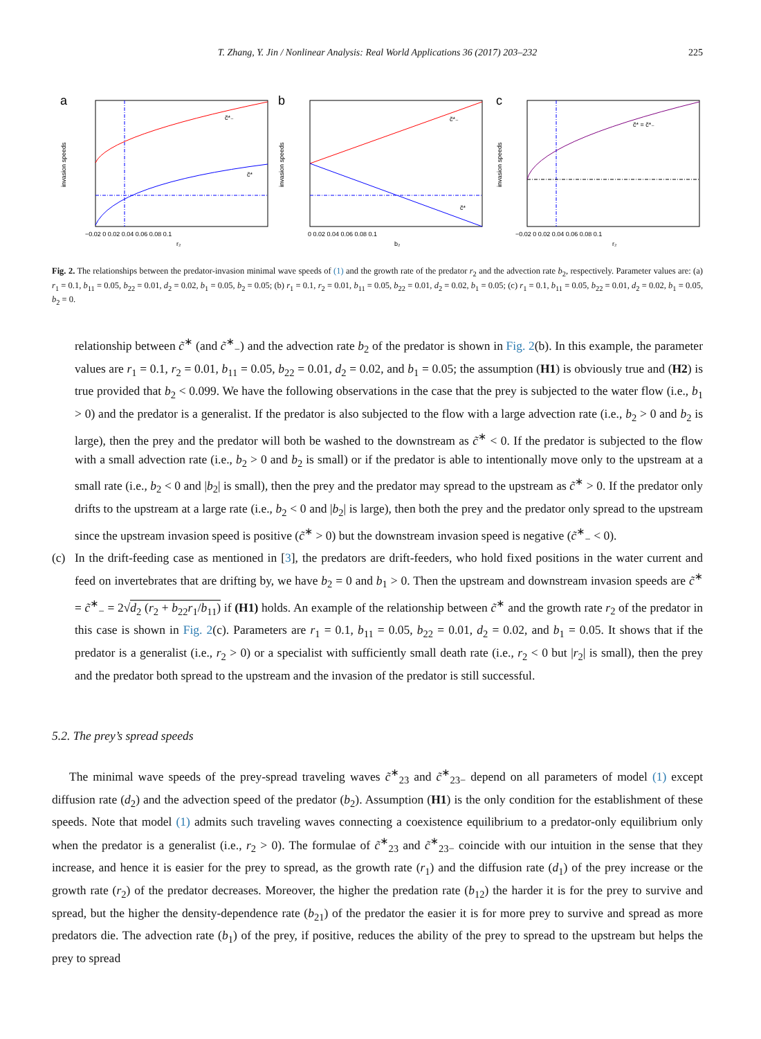T. Zhang, Y. Jin / Nonlinear Analysis: Real World Applications 36 (2017) 203–232 225
a
c̃*₋
c̃*
invasion speeds
r₂
−0.02 0 0.02 0.04 0.06 0.08 0.1
b
c̃*₋
c̃*
invasion speeds
b₂
0 0.02 0.04 0.06 0.08 0.1
c
c̃* = c̃*₋
invasion speeds
r₂
−0.02 0 0.02 0.04 0.06 0.08 0.1
Fig. 2. The relationships between the predator-invasion minimal wave speeds of (1) and the growth rate of the predator r<sub>2</sub> and the advection rate b<sub>2</sub>, respectively. Parameter values are: (a) r<sub>1</sub> = 0.1, b<sub>11</sub> = 0.05, b<sub>22</sub> = 0.01, d<sub>2</sub> = 0.02, b<sub>1</sub> = 0.05, b<sub>2</sub> = 0.05; (b) r<sub>1</sub> = 0.1, r<sub>2</sub> = 0.01, b<sub>11</sub> = 0.05, b<sub>22</sub> = 0.01, d<sub>2</sub> = 0.02, b<sub>1</sub> = 0.05; (c) r<sub>1</sub> = 0.1, b<sub>11</sub> = 0.05, b<sub>22</sub> = 0.01, d<sub>2</sub> = 0.02, b<sub>1</sub> = 0.05, b<sub>2</sub> = 0.
relationship between c̃<sup>∗</sup> (and c̃<sup>∗</sup><sub>−</sub>) and the advection rate b<sub>2</sub> of the predator is shown in Fig. 2(b). In this example, the parameter values are r<sub>1</sub> = 0.1, r<sub>2</sub> = 0.01, b<sub>11</sub> = 0.05, b<sub>22</sub> = 0.01, d<sub>2</sub> = 0.02, and b<sub>1</sub> = 0.05; the assumption (H1) is obviously true and (H2) is true provided that b<sub>2</sub> < 0.099. We have the following observations in the case that the prey is subjected to the water flow (i.e., b<sub>1</sub> > 0) and the predator is a generalist. If the predator is also subjected to the flow with a large advection rate (i.e., b<sub>2</sub> > 0 and b<sub>2</sub> is large), then the prey and the predator will both be washed to the downstream as c̃<sup>∗</sup> < 0. If the predator is subjected to the flow with a small advection rate (i.e., b<sub>2</sub> > 0 and b<sub>2</sub> is small) or if the predator is able to intentionally move only to the upstream at a small rate (i.e., b<sub>2</sub> < 0 and |b<sub>2</sub>| is small), then the prey and the predator may spread to the upstream as c̃<sup>∗</sup> > 0. If the predator only drifts to the upstream at a large rate (i.e., b<sub>2</sub> < 0 and |b<sub>2</sub>| is large), then both the prey and the predator only spread to the upstream since the upstream invasion speed is positive (c̃<sup>∗</sup> > 0) but the downstream invasion speed is negative (c̃<sup>∗</sup><sub>−</sub> < 0).
(c) In the drift-feeding case as mentioned in [3], the predators are drift-feeders, who hold fixed positions in the water current and feed on invertebrates that are drifting by, we have b<sub>2</sub> = 0 and b<sub>1</sub> > 0. Then the upstream and downstream invasion speeds are c̃<sup>∗</sup> = c̃<sup>∗</sup><sub>−</sub> = 2√d<sub>2</sub> (r<sub>2</sub> + b<sub>22</sub>r<sub>1</sub>/b<sub>11</sub>) if (H1) holds. An example of the relationship between c̃<sup>∗</sup> and the growth rate r<sub>2</sub> of the predator in this case is shown in Fig. 2(c). Parameters are r<sub>1</sub> = 0.1, b<sub>11</sub> = 0.05, b<sub>22</sub> = 0.01, d<sub>2</sub> = 0.02, and b<sub>1</sub> = 0.05. It shows that if the predator is a generalist (i.e., r<sub>2</sub> > 0) or a specialist with sufficiently small death rate (i.e., r<sub>2</sub> < 0 but |r<sub>2</sub>| is small), then the prey and the predator both spread to the upstream and the invasion of the predator is still successful.
5.2. The prey’s spread speeds
The minimal wave speeds of the prey-spread traveling waves c̃<sup>∗</sup><sub>23</sub> and c̃<sup>∗</sup><sub>23−</sub> depend on all parameters of model (1) except diffusion rate (d<sub>2</sub>) and the advection speed of the predator (b<sub>2</sub>). Assumption (H1) is the only condition for the establishment of these speeds. Note that model (1) admits such traveling waves connecting a coexistence equilibrium to a predator-only equilibrium only when the predator is a generalist (i.e., r<sub>2</sub> > 0). The formulae of c̃<sup>∗</sup><sub>23</sub> and c̃<sup>∗</sup><sub>23−</sub> coincide with our intuition in the sense that they increase, and hence it is easier for the prey to spread, as the growth rate (r<sub>1</sub>) and the diffusion rate (d<sub>1</sub>) of the prey increase or the growth rate (r<sub>2</sub>) of the predator decreases. Moreover, the higher the predation rate (b<sub>12</sub>) the harder it is for the prey to survive and spread, but the higher the density-dependence rate (b<sub>21</sub>) of the predator the easier it is for more prey to survive and spread as more predators die. The advection rate (b<sub>1</sub>) of the prey, if positive, reduces the ability of the prey to spread to the upstream but helps the prey to spread